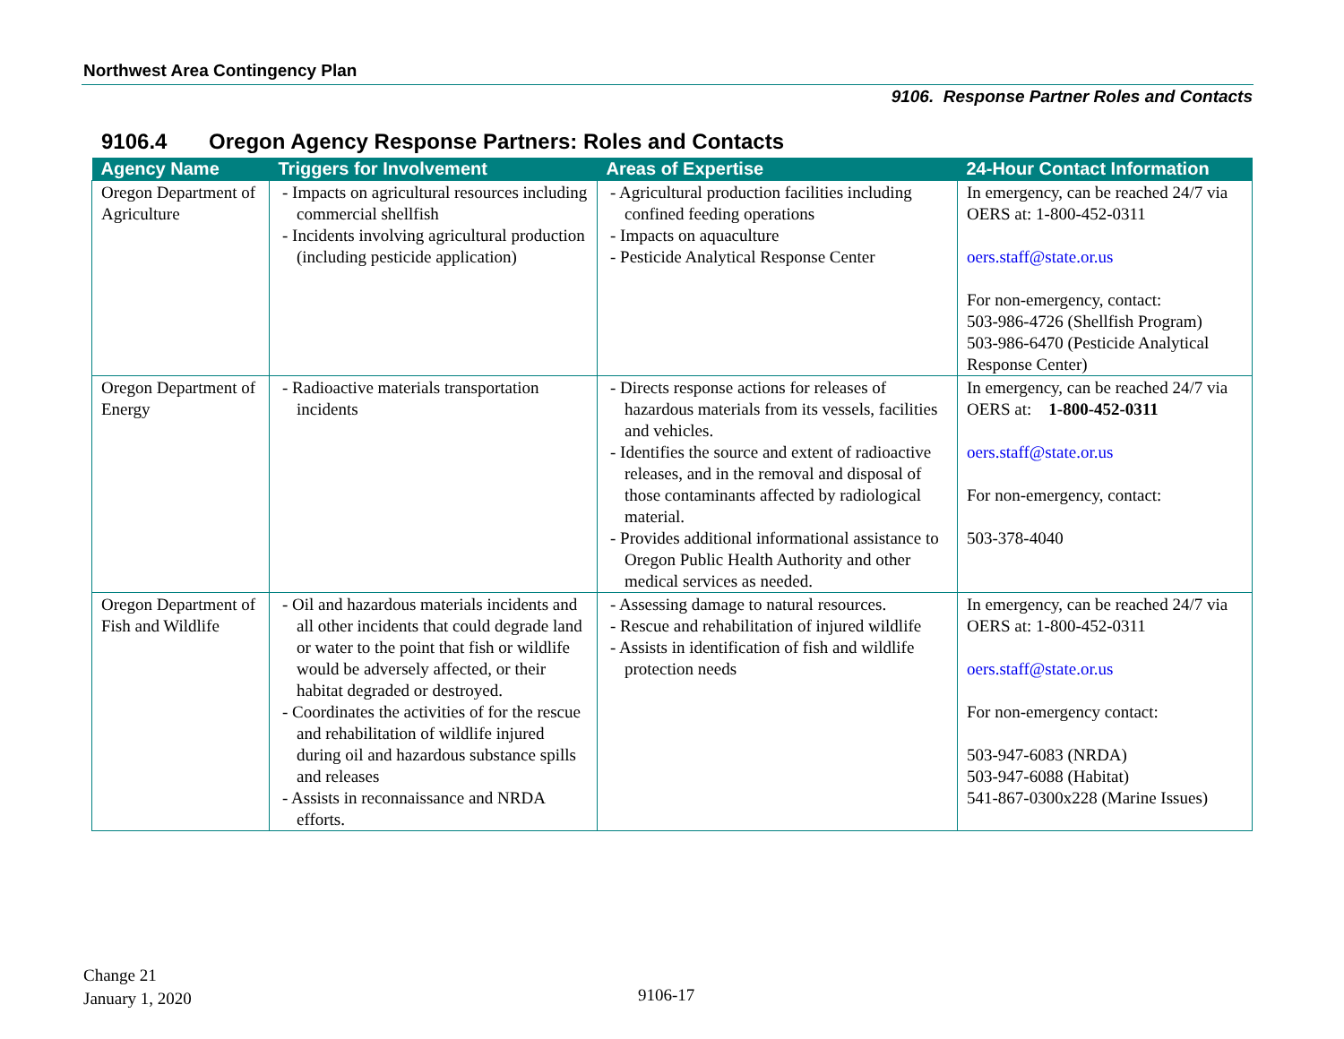Northwest Area Contingency Plan
9106. Response Partner Roles and Contacts
9106.4 Oregon Agency Response Partners: Roles and Contacts
| Agency Name | Triggers for Involvement | Areas of Expertise | 24-Hour Contact Information |
| --- | --- | --- | --- |
| Oregon Department of Agriculture | - Impacts on agricultural resources including commercial shellfish - Incidents involving agricultural production (including pesticide application) | - Agricultural production facilities including confined feeding operations - Impacts on aquaculture - Pesticide Analytical Response Center | In emergency, can be reached 24/7 via OERS at: 1-800-452-0311 oers.staff@state.or.us For non-emergency, contact: 503-986-4726 (Shellfish Program) 503-986-6470 (Pesticide Analytical Response Center) |
| Oregon Department of Energy | - Radioactive materials transportation incidents | - Directs response actions for releases of hazardous materials from its vessels, facilities and vehicles. - Identifies the source and extent of radioactive releases, and in the removal and disposal of those contaminants affected by radiological material. - Provides additional informational assistance to Oregon Public Health Authority and other medical services as needed. | In emergency, can be reached 24/7 via OERS at: 1-800-452-0311 oers.staff@state.or.us For non-emergency, contact: 503-378-4040 |
| Oregon Department of Fish and Wildlife | - Oil and hazardous materials incidents and all other incidents that could degrade land or water to the point that fish or wildlife would be adversely affected, or their habitat degraded or destroyed. - Coordinates the activities of for the rescue and rehabilitation of wildlife injured during oil and hazardous substance spills and releases - Assists in reconnaissance and NRDA efforts. | - Assessing damage to natural resources. - Rescue and rehabilitation of injured wildlife - Assists in identification of fish and wildlife protection needs | In emergency, can be reached 24/7 via OERS at: 1-800-452-0311 oers.staff@state.or.us For non-emergency contact: 503-947-6083 (NRDA) 503-947-6088 (Habitat) 541-867-0300x228 (Marine Issues) |
Change 21
January 1, 2020
9106-17